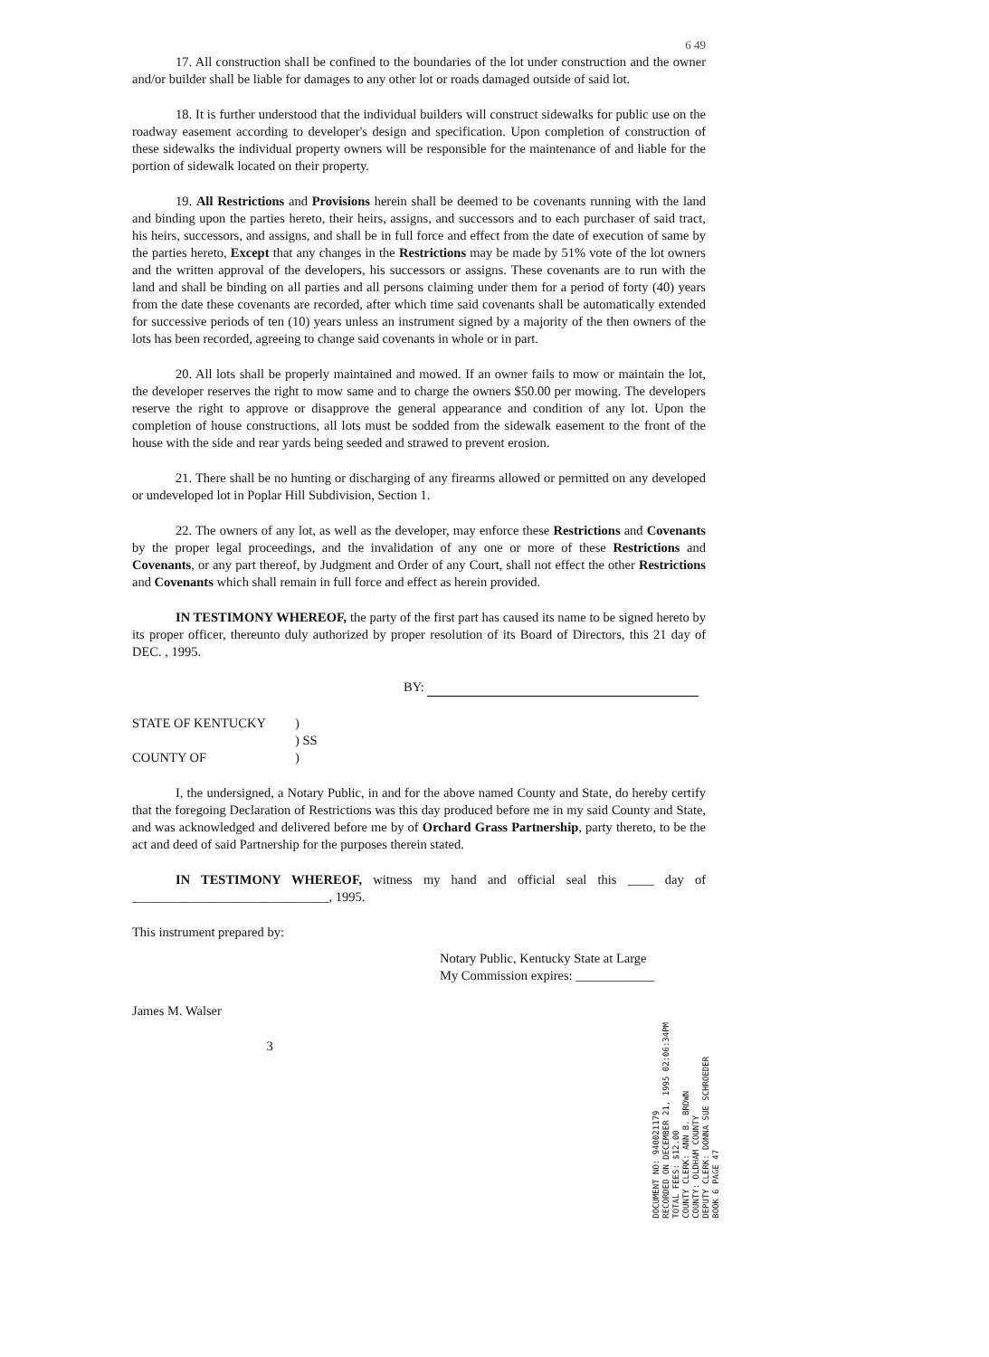6 49
17. All construction shall be confined to the boundaries of the lot under construction and the owner and/or builder shall be liable for damages to any other lot or roads damaged outside of said lot.
18. It is further understood that the individual builders will construct sidewalks for public use on the roadway easement according to developer's design and specification. Upon completion of construction of these sidewalks the individual property owners will be responsible for the maintenance of and liable for the portion of sidewalk located on their property.
19. All Restrictions and Provisions herein shall be deemed to be covenants running with the land and binding upon the parties hereto, their heirs, assigns, and successors and to each purchaser of said tract, his heirs, successors, and assigns, and shall be in full force and effect from the date of execution of same by the parties hereto, Except that any changes in the Restrictions may be made by 51% vote of the lot owners and the written approval of the developers, his successors or assigns. These covenants are to run with the land and shall be binding on all parties and all persons claiming under them for a period of forty (40) years from the date these covenants are recorded, after which time said covenants shall be automatically extended for successive periods of ten (10) years unless an instrument signed by a majority of the then owners of the lots has been recorded, agreeing to change said covenants in whole or in part.
20. All lots shall be properly maintained and mowed. If an owner fails to mow or maintain the lot, the developer reserves the right to mow same and to charge the owners $50.00 per mowing. The developers reserve the right to approve or disapprove the general appearance and condition of any lot. Upon the completion of house constructions, all lots must be sodded from the sidewalk easement to the front of the house with the side and rear yards being seeded and strawed to prevent erosion.
21. There shall be no hunting or discharging of any firearms allowed or permitted on any developed or undeveloped lot in Poplar Hill Subdivision, Section 1.
22. The owners of any lot, as well as the developer, may enforce these Restrictions and Covenants by the proper legal proceedings, and the invalidation of any one or more of these Restrictions and Covenants, or any part thereof, by Judgment and Order of any Court, shall not effect the other Restrictions and Covenants which shall remain in full force and effect as herein provided.
IN TESTIMONY WHEREOF, the party of the first part has caused its name to be signed hereto by its proper officer, thereunto duly authorized by proper resolution of its Board of Directors, this 21 day of DEC. , 1995.
BY:
STATE OF KENTUCKY)
) SS
COUNTY OF)
I, the undersigned, a Notary Public, in and for the above named County and State, do hereby certify that the foregoing Declaration of Restrictions was this day produced before me in my said County and State, and was acknowledged and delivered before me by of Orchard Grass Partnership, party thereto, to be the act and deed of said Partnership for the purposes therein stated.
IN TESTIMONY WHEREOF, witness my hand and official seal this ____ day of ______________________________, 1995.
This instrument prepared by:
Notary Public, Kentucky State at Large
My Commission expires: ____________
James M. Walser
3
DOCUMENT NO: 940021179
RECORDED ON DECEMBER 21, 1995 02:06:34PM
TOTAL FEES: $12.00
COUNTY CLERK: ANN B. BROWN
COUNTY: OLDHAM COUNTY
DEPUTY CLERK: DONNA SUE SCHROEDER
BOOK 6 PAGE 47